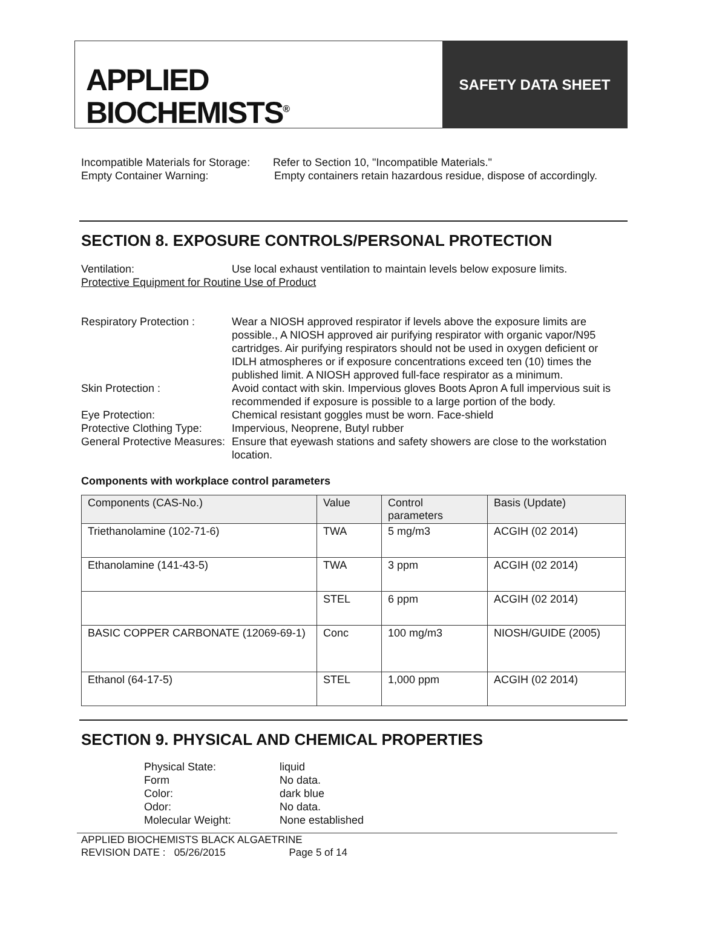APPLIED
BIOCHEMISTS<sup>®</sup>
SAFETY DATA SHEET
Incompatible Materials for Storage: Refer to Section 10, "Incompatible Materials."
Empty Container Warning: Empty containers retain hazardous residue, dispose of accordingly.
SECTION 8. EXPOSURE CONTROLS/PERSONAL PROTECTION
Ventilation: Use local exhaust ventilation to maintain levels below exposure limits.
Protective Equipment for Routine Use of Product
Respiratory Protection : Wear a NIOSH approved respirator if levels above the exposure limits are possible., A NIOSH approved air purifying respirator with organic vapor/N95 cartridges. Air purifying respirators should not be used in oxygen deficient or IDLH atmospheres or if exposure concentrations exceed ten (10) times the published limit. A NIOSH approved full-face respirator as a minimum.
Skin Protection : Avoid contact with skin. Impervious gloves Boots Apron A full impervious suit is recommended if exposure is possible to a large portion of the body.
Eye Protection: Chemical resistant goggles must be worn. Face-shield
Protective Clothing Type: Impervious, Neoprene, Butyl rubber
General Protective Measures: Ensure that eyewash stations and safety showers are close to the workstation location.
Components with workplace control parameters
| Components (CAS-No.) | Value | Control parameters | Basis (Update) |
| --- | --- | --- | --- |
| Triethanolamine (102-71-6) | TWA | 5 mg/m3 | ACGIH (02 2014) |
| Ethanolamine (141-43-5) | TWA | 3 ppm | ACGIH (02 2014) |
| | STEL | 6 ppm | ACGIH (02 2014) |
| BASIC COPPER CARBONATE (12069-69-1) | Conc | 100 mg/m3 | NIOSH/GUIDE (2005) |
| Ethanol (64-17-5) | STEL | 1,000 ppm | ACGIH (02 2014) |
SECTION 9. PHYSICAL AND CHEMICAL PROPERTIES
Physical State: liquid
Form No data.
Color: dark blue
Odor: No data.
Molecular Weight: None established
APPLIED BIOCHEMISTS BLACK ALGAETRINE
REVISION DATE : 05/26/2015 Page 5 of 14